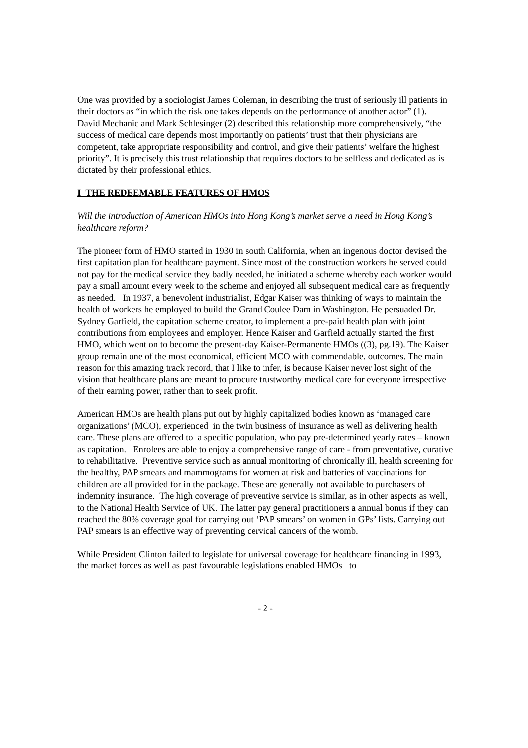One was provided by a sociologist James Coleman, in describing the trust of seriously ill patients in their doctors as “in which the risk one takes depends on the performance of another actor” (1). David Mechanic and Mark Schlesinger (2) described this relationship more comprehensively, “the success of medical care depends most importantly on patients’ trust that their physicians are competent, take appropriate responsibility and control, and give their patients’ welfare the highest priority”. It is precisely this trust relationship that requires doctors to be selfless and dedicated as is dictated by their professional ethics.
I THE REDEEMABLE FEATURES OF HMOS
Will the introduction of American HMOs into Hong Kong’s market serve a need in Hong Kong’s healthcare reform?
The pioneer form of HMO started in 1930 in south California, when an ingenous doctor devised the first capitation plan for healthcare payment. Since most of the construction workers he served could not pay for the medical service they badly needed, he initiated a scheme whereby each worker would pay a small amount every week to the scheme and enjoyed all subsequent medical care as frequently as needed. In 1937, a benevolent industrialist, Edgar Kaiser was thinking of ways to maintain the health of workers he employed to build the Grand Coulee Dam in Washington. He persuaded Dr. Sydney Garfield, the capitation scheme creator, to implement a pre-paid health plan with joint contributions from employees and employer. Hence Kaiser and Garfield actually started the first HMO, which went on to become the present-day Kaiser-Permanente HMOs ((3), pg.19). The Kaiser group remain one of the most economical, efficient MCO with commendable. outcomes. The main reason for this amazing track record, that I like to infer, is because Kaiser never lost sight of the vision that healthcare plans are meant to procure trustworthy medical care for everyone irrespective of their earning power, rather than to seek profit.
American HMOs are health plans put out by highly capitalized bodies known as ‘managed care organizations’ (MCO), experienced in the twin business of insurance as well as delivering health care. These plans are offered to a specific population, who pay pre-determined yearly rates – known as capitation. Enrolees are able to enjoy a comprehensive range of care - from preventative, curative to rehabilitative. Preventive service such as annual monitoring of chronically ill, health screening for the healthy, PAP smears and mammograms for women at risk and batteries of vaccinations for children are all provided for in the package. These are generally not available to purchasers of indemnity insurance. The high coverage of preventive service is similar, as in other aspects as well, to the National Health Service of UK. The latter pay general practitioners a annual bonus if they can reached the 80% coverage goal for carrying out ‘PAP smears’ on women in GPs’ lists. Carrying out PAP smears is an effective way of preventing cervical cancers of the womb.
While President Clinton failed to legislate for universal coverage for healthcare financing in 1993, the market forces as well as past favourable legislations enabled HMOs to
- 2 -